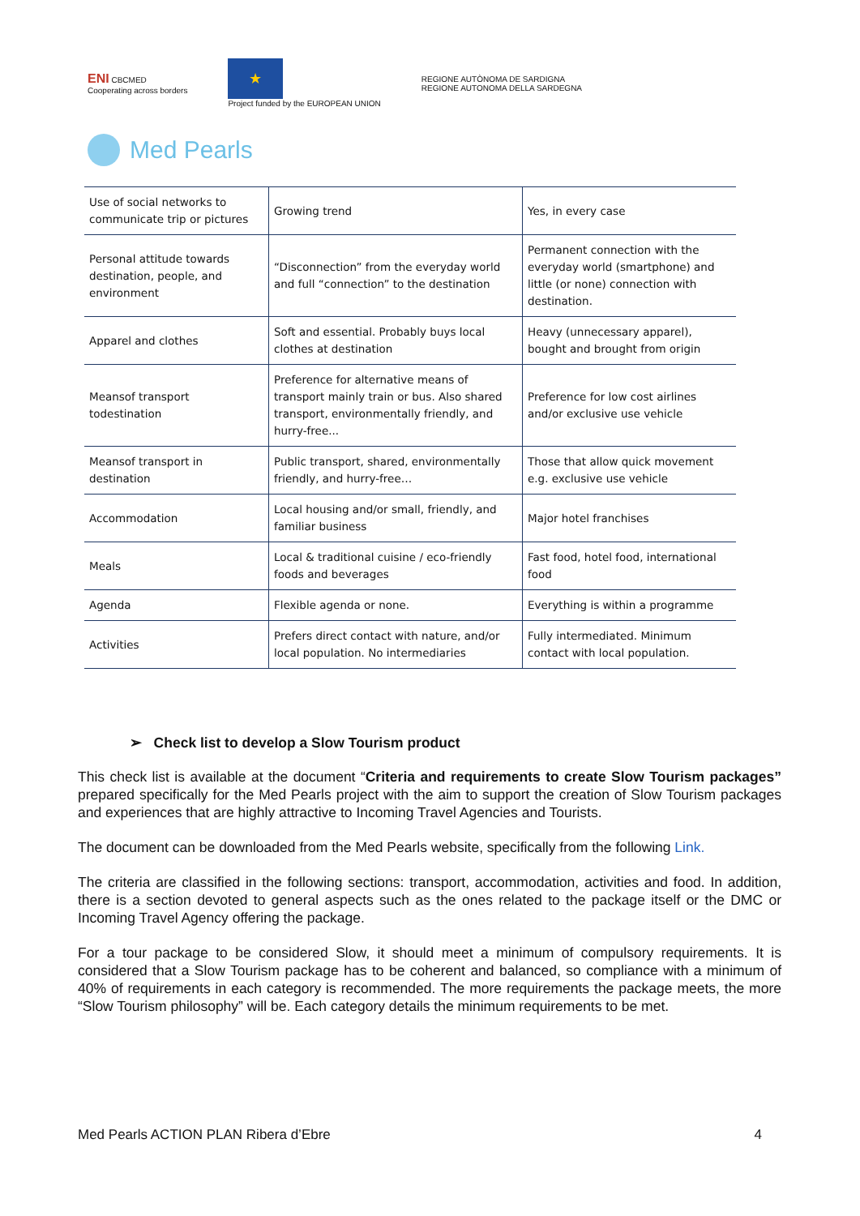ENI CBCMED
Cooperating across borders
★
Project funded by the EUROPEAN UNION
REGIONE AUTÒNOMA DE SARDIGNA
REGIONE AUTONOMA DELLA SARDEGNA
Med Pearls
| Use of social networks to communicate trip or pictures | Growing trend | Yes, in every case |
| Personal attitude towards destination, people, and environment | “Disconnection” from the everyday world and full “connection” to the destination | Permanent connection with the everyday world (smartphone) and little (or none) connection with destination. |
| Apparel and clothes | Soft and essential. Probably buys local clothes at destination | Heavy (unnecessary apparel), bought and brought from origin |
| Meansof transport todestination | Preference for alternative means of transport mainly train or bus. Also shared transport, environmentally friendly, and hurry-free... | Preference for low cost airlines and/or exclusive use vehicle |
| Meansof transport in destination | Public transport, shared, environmentally friendly, and hurry-free… | Those that allow quick movement e.g. exclusive use vehicle |
| Accommodation | Local housing and/or small, friendly, and familiar business | Major hotel franchises |
| Meals | Local & traditional cuisine / eco-friendly foods and beverages | Fast food, hotel food, international food |
| Agenda | Flexible agenda or none. | Everything is within a programme |
| Activities | Prefers direct contact with nature, and/or local population. No intermediaries | Fully intermediated. Minimum contact with local population. |
➢ Check list to develop a Slow Tourism product
This check list is available at the document “Criteria and requirements to create Slow Tourism packages” prepared specifically for the Med Pearls project with the aim to support the creation of Slow Tourism packages and experiences that are highly attractive to Incoming Travel Agencies and Tourists.
The document can be downloaded from the Med Pearls website, specifically from the following Link.
The criteria are classified in the following sections: transport, accommodation, activities and food. In addition, there is a section devoted to general aspects such as the ones related to the package itself or the DMC or Incoming Travel Agency offering the package.
For a tour package to be considered Slow, it should meet a minimum of compulsory requirements. It is considered that a Slow Tourism package has to be coherent and balanced, so compliance with a minimum of 40% of requirements in each category is recommended. The more requirements the package meets, the more “Slow Tourism philosophy” will be. Each category details the minimum requirements to be met.
Med Pearls ACTION PLAN Ribera d’Ebre 4